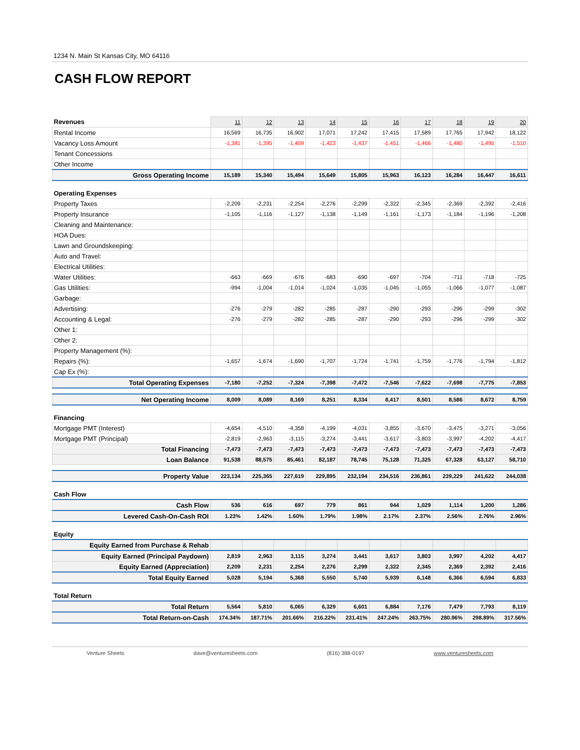1234 N. Main St Kansas City, MO 64116
CASH FLOW REPORT
| Revenues | 11 | 12 | 13 | 14 | 15 | 16 | 17 | 18 | 19 | 20 |
| Rental Income | 16,569 | 16,735 | 16,902 | 17,071 | 17,242 | 17,415 | 17,589 | 17,765 | 17,942 | 18,122 |
| Vacancy Loss Amount | -1,381 | -1,395 | -1,409 | -1,423 | -1,437 | -1,451 | -1,466 | -1,480 | -1,495 | -1,510 |
| Tenant Concessions | | | | | | | | | | |
| Other Income | | | | | | | | | | |
| Gross Operating Income | 15,189 | 15,340 | 15,494 | 15,649 | 15,805 | 15,963 | 16,123 | 16,284 | 16,447 | 16,611 |
| Operating Expenses | | | | | | | | | | |
| Property Taxes | -2,209 | -2,231 | -2,254 | -2,276 | -2,299 | -2,322 | -2,345 | -2,369 | -2,392 | -2,416 |
| Property Insurance | -1,105 | -1,116 | -1,127 | -1,138 | -1,149 | -1,161 | -1,173 | -1,184 | -1,196 | -1,208 |
| Cleaning and Maintenance: | | | | | | | | | | |
| HOA Dues: | | | | | | | | | | |
| Lawn and Groundskeeping: | | | | | | | | | | |
| Auto and Travel: | | | | | | | | | | |
| Electrical Utilities: | | | | | | | | | | |
| Water Utilities: | -663 | -669 | -676 | -683 | -690 | -697 | -704 | -711 | -718 | -725 |
| Gas Utilities: | -994 | -1,004 | -1,014 | -1,024 | -1,035 | -1,045 | -1,055 | -1,066 | -1,077 | -1,087 |
| Garbage: | | | | | | | | | | |
| Advertising: | -276 | -279 | -282 | -285 | -287 | -290 | -293 | -296 | -299 | -302 |
| Accounting & Legal: | -276 | -279 | -282 | -285 | -287 | -290 | -293 | -296 | -299 | -302 |
| Other 1: | | | | | | | | | | |
| Other 2: | | | | | | | | | | |
| Property Management (%): | | | | | | | | | | |
| Repairs (%): | -1,657 | -1,674 | -1,690 | -1,707 | -1,724 | -1,741 | -1,759 | -1,776 | -1,794 | -1,812 |
| Cap Ex (%): | | | | | | | | | | |
| Total Operating Expenses | -7,180 | -7,252 | -7,324 | -7,398 | -7,472 | -7,546 | -7,622 | -7,698 | -7,775 | -7,853 |
| Net Operating Income | 8,009 | 8,089 | 8,169 | 8,251 | 8,334 | 8,417 | 8,501 | 8,586 | 8,672 | 8,759 |
| Financing | | | | | | | | | | |
| Mortgage PMT (Interest) | -4,654 | -4,510 | -4,358 | -4,199 | -4,031 | -3,855 | -3,670 | -3,475 | -3,271 | -3,056 |
| Mortgage PMT (Principal) | -2,819 | -2,963 | -3,115 | -3,274 | -3,441 | -3,617 | -3,803 | -3,997 | -4,202 | -4,417 |
| Total Financing | -7,473 | -7,473 | -7,473 | -7,473 | -7,473 | -7,473 | -7,473 | -7,473 | -7,473 | -7,473 |
| Loan Balance | 91,538 | 88,575 | 85,461 | 82,187 | 78,745 | 75,128 | 71,325 | 67,328 | 63,127 | 58,710 |
| Property Value | 223,134 | 225,365 | 227,619 | 229,895 | 232,194 | 234,516 | 236,861 | 239,229 | 241,622 | 244,038 |
| Cash Flow | | | | | | | | | | |
| Cash Flow | 536 | 616 | 697 | 779 | 861 | 944 | 1,029 | 1,114 | 1,200 | 1,286 |
| Levered Cash-On-Cash ROI | 1.23% | 1.42% | 1.60% | 1.79% | 1.98% | 2.17% | 2.37% | 2.56% | 2.76% | 2.96% |
| Equity | | | | | | | | | | |
| Equity Earned from Purchase & Rehab | | | | | | | | | | |
| Equity Earned (Principal Paydown) | 2,819 | 2,963 | 3,115 | 3,274 | 3,441 | 3,617 | 3,803 | 3,997 | 4,202 | 4,417 |
| Equity Earned (Appreciation) | 2,209 | 2,231 | 2,254 | 2,276 | 2,299 | 2,322 | 2,345 | 2,369 | 2,392 | 2,416 |
| Total Equity Earned | 5,028 | 5,194 | 5,368 | 5,550 | 5,740 | 5,939 | 6,148 | 6,366 | 6,594 | 6,833 |
| Total Return | | | | | | | | | | |
| Total Return | 5,564 | 5,810 | 6,065 | 6,329 | 6,601 | 6,884 | 7,176 | 7,479 | 7,793 | 8,119 |
| Total Return-on-Cash | 174.34% | 187.71% | 201.66% | 216.22% | 231.41% | 247.24% | 263.75% | 280.96% | 298.89% | 317.56% |
Venture Sheets dave@venturesheets.com (816) 388-0197 www.venturesheets.com